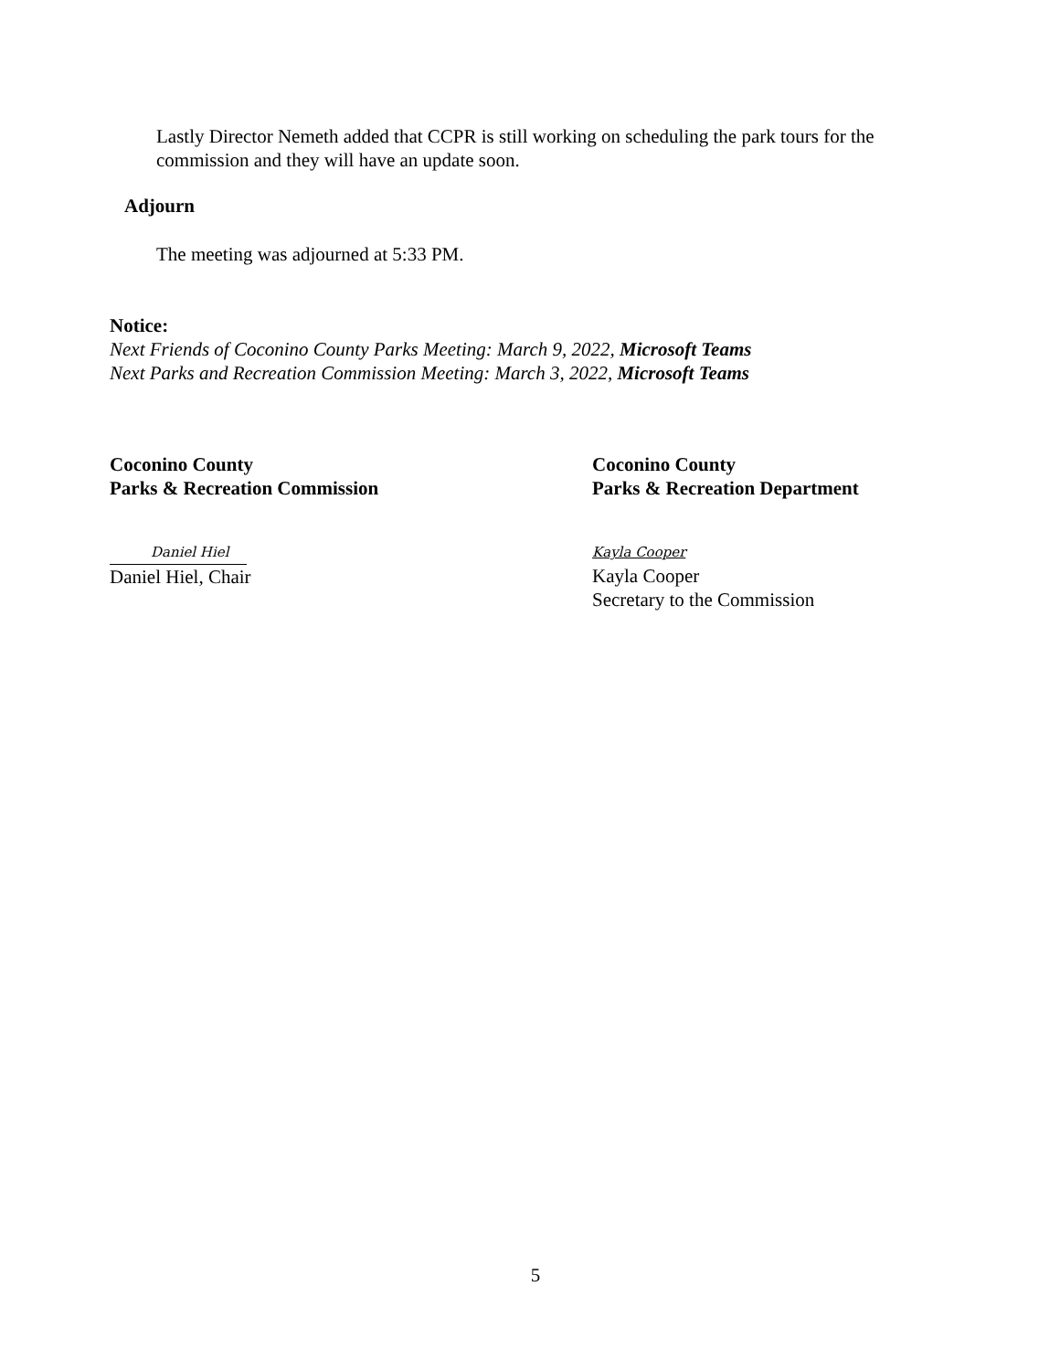Lastly Director Nemeth added that CCPR is still working on scheduling the park tours for the commission and they will have an update soon.
Adjourn
The meeting was adjourned at 5:33 PM.
Notice:
Next Friends of Coconino County Parks Meeting: March 9, 2022, Microsoft Teams
Next Parks and Recreation Commission Meeting: March 3, 2022, Microsoft Teams
Coconino County
Parks & Recreation Commission
Daniel Hiel
Daniel Hiel, Chair
Coconino County
Parks & Recreation Department
Kayla Cooper
Kayla Cooper
Secretary to the Commission
5